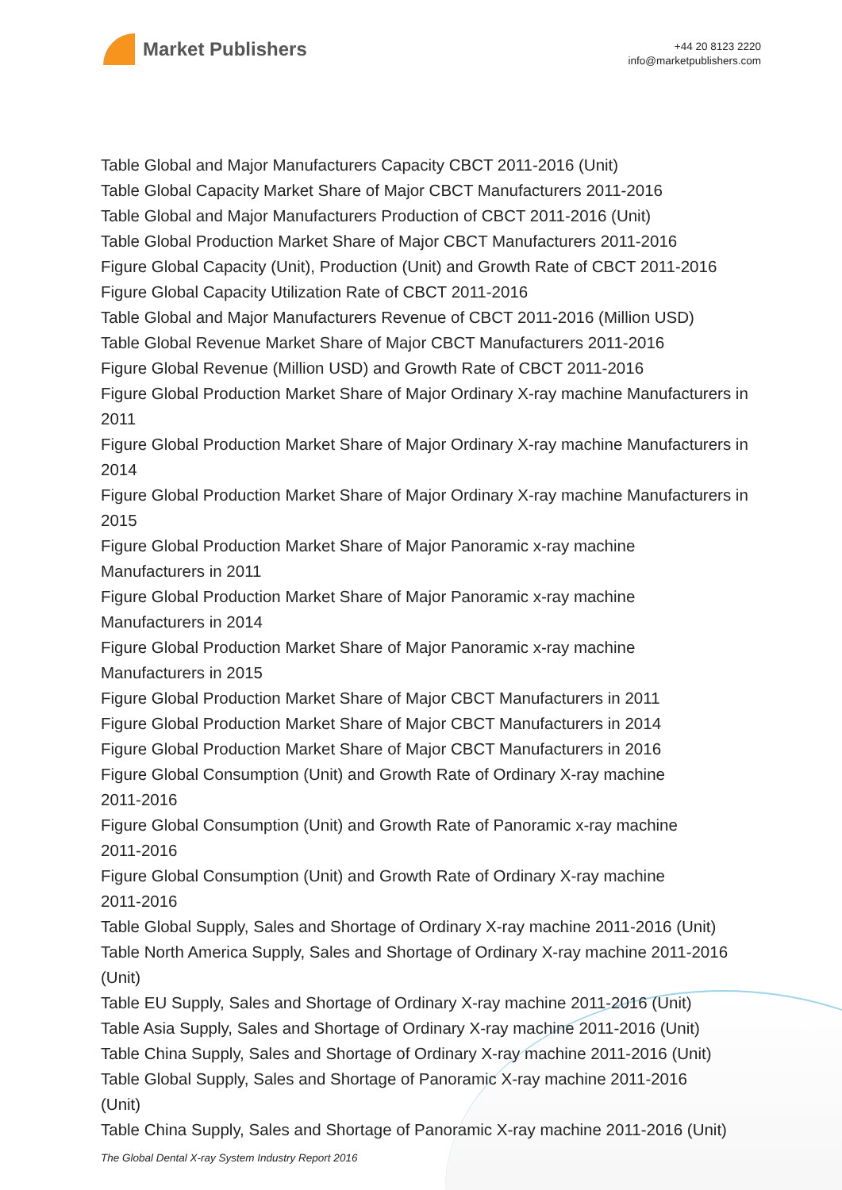Market Publishers
+44 20 8123 2220
info@marketpublishers.com
Table Global and Major Manufacturers Capacity CBCT 2011-2016 (Unit)
Table Global Capacity Market Share of Major CBCT Manufacturers 2011-2016
Table Global and Major Manufacturers Production of CBCT 2011-2016 (Unit)
Table Global Production Market Share of Major CBCT Manufacturers 2011-2016
Figure Global Capacity (Unit), Production (Unit) and Growth Rate of CBCT 2011-2016
Figure Global Capacity Utilization Rate of CBCT 2011-2016
Table Global and Major Manufacturers Revenue of CBCT 2011-2016 (Million USD)
Table Global Revenue Market Share of Major CBCT Manufacturers 2011-2016
Figure Global Revenue (Million USD) and Growth Rate of CBCT 2011-2016
Figure Global Production Market Share of Major Ordinary X-ray machine Manufacturers in 2011
Figure Global Production Market Share of Major Ordinary X-ray machine Manufacturers in 2014
Figure Global Production Market Share of Major Ordinary X-ray machine Manufacturers in 2015
Figure Global Production Market Share of Major Panoramic x-ray machine
Manufacturers in 2011
Figure Global Production Market Share of Major Panoramic x-ray machine
Manufacturers in 2014
Figure Global Production Market Share of Major Panoramic x-ray machine
Manufacturers in 2015
Figure Global Production Market Share of Major CBCT Manufacturers in 2011
Figure Global Production Market Share of Major CBCT Manufacturers in 2014
Figure Global Production Market Share of Major CBCT Manufacturers in 2016
Figure Global Consumption (Unit) and Growth Rate of Ordinary X-ray machine
2011-2016
Figure Global Consumption (Unit) and Growth Rate of Panoramic x-ray machine
2011-2016
Figure Global Consumption (Unit) and Growth Rate of Ordinary X-ray machine
2011-2016
Table Global Supply, Sales and Shortage of Ordinary X-ray machine 2011-2016 (Unit)
Table North America Supply, Sales and Shortage of Ordinary X-ray machine 2011-2016 (Unit)
Table EU Supply, Sales and Shortage of Ordinary X-ray machine 2011-2016 (Unit)
Table Asia Supply, Sales and Shortage of Ordinary X-ray machine 2011-2016 (Unit)
Table China Supply, Sales and Shortage of Ordinary X-ray machine 2011-2016 (Unit)
Table Global Supply, Sales and Shortage of Panoramic X-ray machine 2011-2016
(Unit)
Table China Supply, Sales and Shortage of Panoramic X-ray machine 2011-2016 (Unit)
The Global Dental X-ray System Industry Report 2016